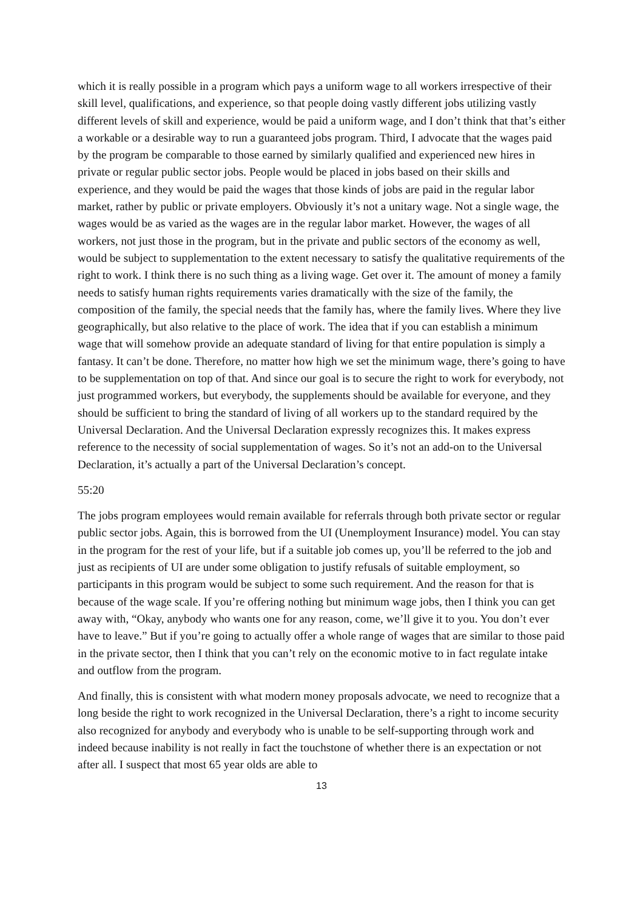which it is really possible in a program which pays a uniform wage to all workers irrespective of their skill level, qualifications, and experience, so that people doing vastly different jobs utilizing vastly different levels of skill and experience, would be paid a uniform wage, and I don’t think that that’s either a workable or a desirable way to run a guaranteed jobs program. Third, I advocate that the wages paid by the program be comparable to those earned by similarly qualified and experienced new hires in private or regular public sector jobs. People would be placed in jobs based on their skills and experience, and they would be paid the wages that those kinds of jobs are paid in the regular labor market, rather by public or private employers. Obviously it’s not a unitary wage. Not a single wage, the wages would be as varied as the wages are in the regular labor market. However, the wages of all workers, not just those in the program, but in the private and public sectors of the economy as well, would be subject to supplementation to the extent necessary to satisfy the qualitative requirements of the right to work. I think there is no such thing as a living wage. Get over it. The amount of money a family needs to satisfy human rights requirements varies dramatically with the size of the family, the composition of the family, the special needs that the family has, where the family lives. Where they live geographically, but also relative to the place of work. The idea that if you can establish a minimum wage that will somehow provide an adequate standard of living for that entire population is simply a fantasy. It can’t be done. Therefore, no matter how high we set the minimum wage, there’s going to have to be supplementation on top of that. And since our goal is to secure the right to work for everybody, not just programmed workers, but everybody, the supplements should be available for everyone, and they should be sufficient to bring the standard of living of all workers up to the standard required by the Universal Declaration. And the Universal Declaration expressly recognizes this. It makes express reference to the necessity of social supplementation of wages. So it’s not an add-on to the Universal Declaration, it’s actually a part of the Universal Declaration’s concept.
55:20
The jobs program employees would remain available for referrals through both private sector or regular public sector jobs. Again, this is borrowed from the UI (Unemployment Insurance) model. You can stay in the program for the rest of your life, but if a suitable job comes up, you’ll be referred to the job and just as recipients of UI are under some obligation to justify refusals of suitable employment, so participants in this program would be subject to some such requirement. And the reason for that is because of the wage scale. If you’re offering nothing but minimum wage jobs, then I think you can get away with, “Okay, anybody who wants one for any reason, come, we’ll give it to you. You don’t ever have to leave.” But if you’re going to actually offer a whole range of wages that are similar to those paid in the private sector, then I think that you can’t rely on the economic motive to in fact regulate intake and outflow from the program.
And finally, this is consistent with what modern money proposals advocate, we need to recognize that a long beside the right to work recognized in the Universal Declaration, there’s a right to income security also recognized for anybody and everybody who is unable to be self-supporting through work and indeed because inability is not really in fact the touchstone of whether there is an expectation or not after all. I suspect that most 65 year olds are able to
13